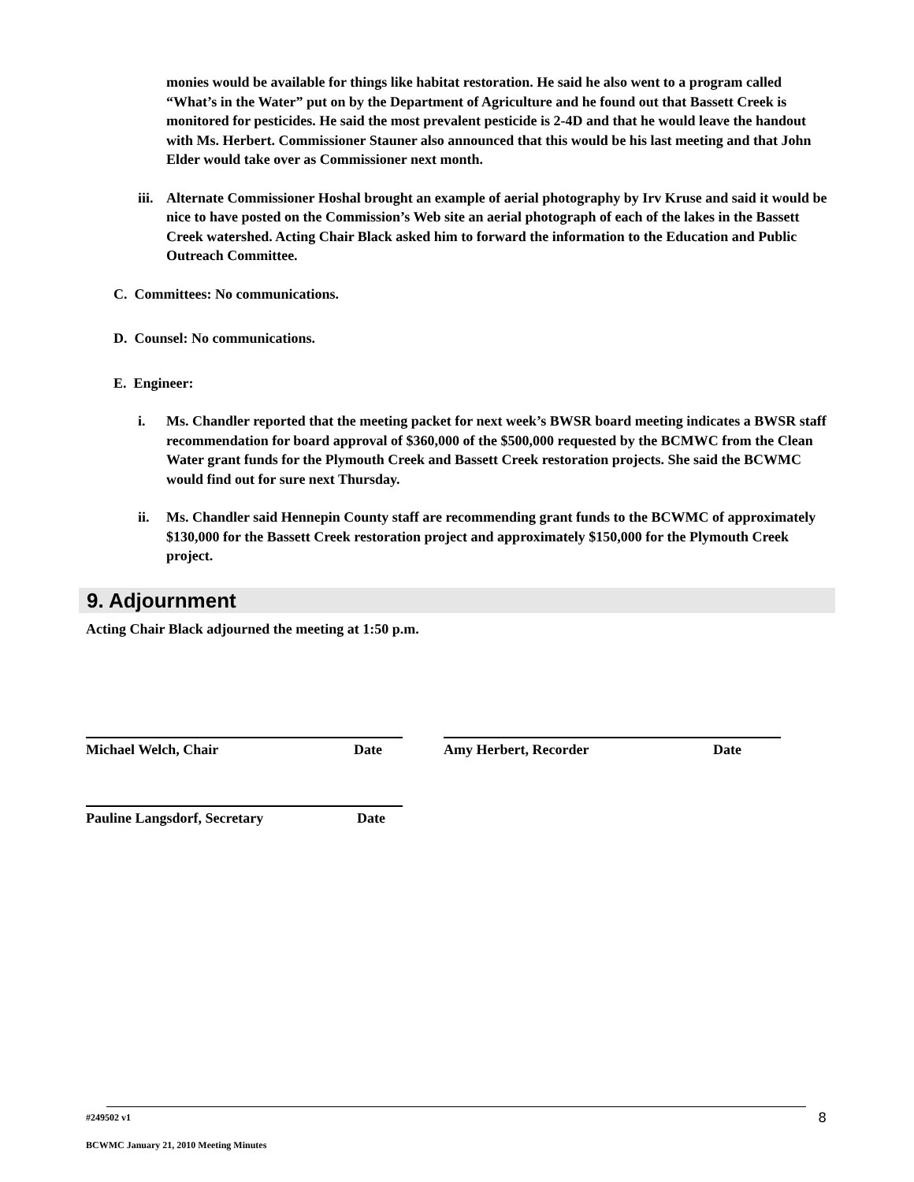monies would be available for things like habitat restoration. He said he also went to a program called “What’s in the Water” put on by the Department of Agriculture and he found out that Bassett Creek is monitored for pesticides. He said the most prevalent pesticide is 2-4D and that he would leave the handout with Ms. Herbert. Commissioner Stauner also announced that this would be his last meeting and that John Elder would take over as Commissioner next month.
iii. Alternate Commissioner Hoshal brought an example of aerial photography by Irv Kruse and said it would be nice to have posted on the Commission’s Web site an aerial photograph of each of the lakes in the Bassett Creek watershed. Acting Chair Black asked him to forward the information to the Education and Public Outreach Committee.
C. Committees: No communications.
D. Counsel: No communications.
E. Engineer:
i. Ms. Chandler reported that the meeting packet for next week’s BWSR board meeting indicates a BWSR staff recommendation for board approval of $360,000 of the $500,000 requested by the BCMWC from the Clean Water grant funds for the Plymouth Creek and Bassett Creek restoration projects. She said the BCWMC would find out for sure next Thursday.
ii. Ms. Chandler said Hennepin County staff are recommending grant funds to the BCWMC of approximately $130,000 for the Bassett Creek restoration project and approximately $150,000 for the Plymouth Creek project.
9. Adjournment
Acting Chair Black adjourned the meeting at 1:50 p.m.
Michael Welch, Chair Date Amy Herbert, Recorder Date
Pauline Langsdorf, Secretary Date
#249502 v1 8
BCWMC January 21, 2010 Meeting Minutes